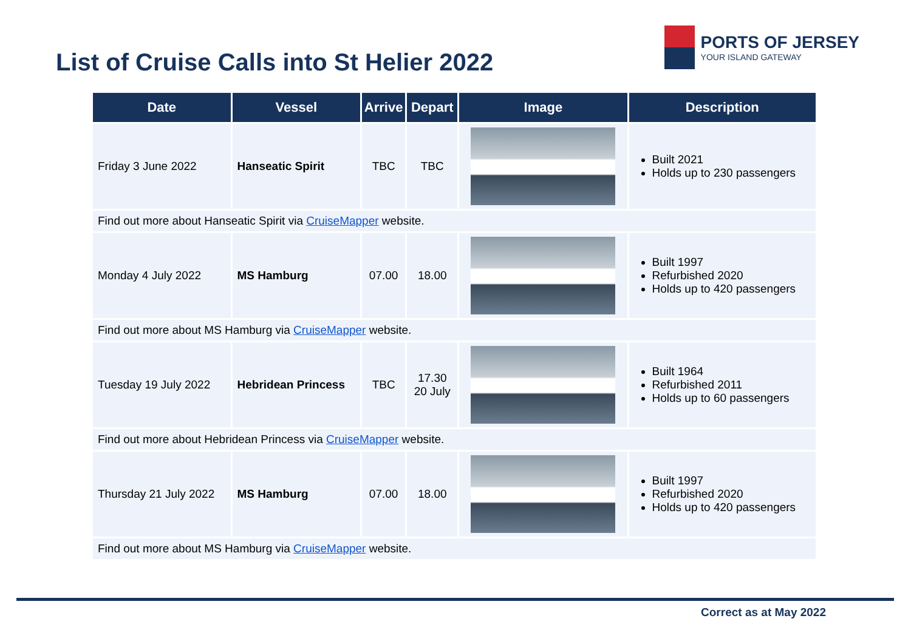List of Cruise Calls into St Helier 2022
PORTS OF JERSEY
YOUR ISLAND GATEWAY
| Date | Vessel | Arrive | Depart | Image | Description |
| --- | --- | --- | --- | --- | --- |
| Friday 3 June 2022 | Hanseatic Spirit | TBC | TBC | | Built 2021 Holds up to 230 passengers |
| Find out more about Hanseatic Spirit via CruiseMapper website. | | | | | |
| Monday 4 July 2022 | MS Hamburg | 07.00 | 18.00 | | Built 1997 Refurbished 2020 Holds up to 420 passengers |
| Find out more about MS Hamburg via CruiseMapper website. | | | | | |
| Tuesday 19 July 2022 | Hebridean Princess | TBC | 17.30 20 July | | Built 1964 Refurbished 2011 Holds up to 60 passengers |
| Find out more about Hebridean Princess via CruiseMapper website. | | | | | |
| Thursday 21 July 2022 | MS Hamburg | 07.00 | 18.00 | | Built 1997 Refurbished 2020 Holds up to 420 passengers |
| Find out more about MS Hamburg via CruiseMapper website. | | | | | |
Correct as at May 2022